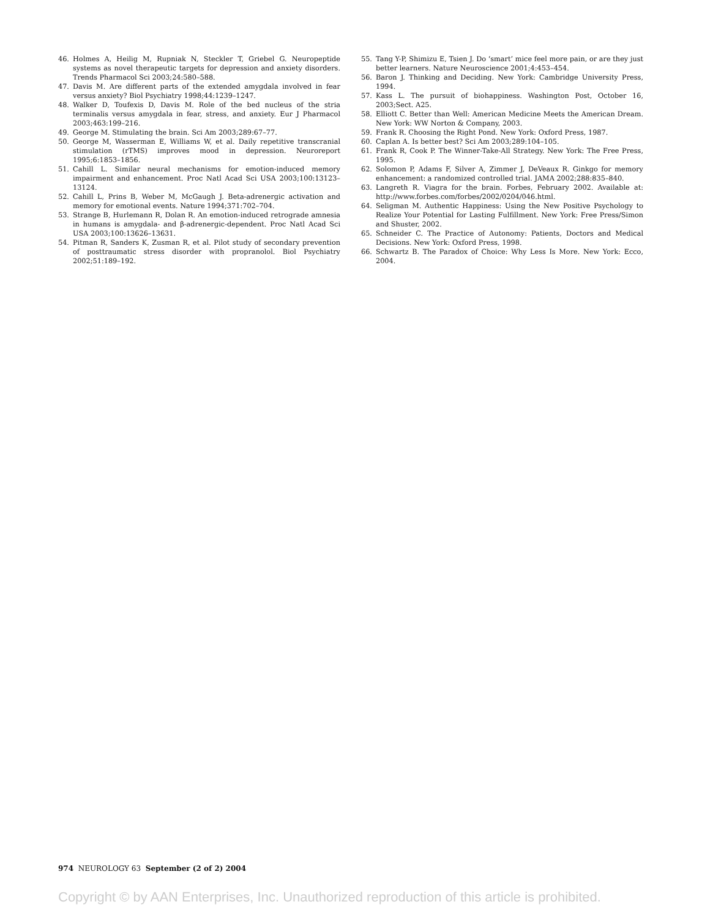46. Holmes A, Heilig M, Rupniak N, Steckler T, Griebel G. Neuropeptide systems as novel therapeutic targets for depression and anxiety disorders. Trends Pharmacol Sci 2003;24:580–588.
47. Davis M. Are different parts of the extended amygdala involved in fear versus anxiety? Biol Psychiatry 1998;44:1239–1247.
48. Walker D, Toufexis D, Davis M. Role of the bed nucleus of the stria terminalis versus amygdala in fear, stress, and anxiety. Eur J Pharmacol 2003;463:199–216.
49. George M. Stimulating the brain. Sci Am 2003;289:67–77.
50. George M, Wasserman E, Williams W, et al. Daily repetitive transcranial stimulation (rTMS) improves mood in depression. Neuroreport 1995;6:1853–1856.
51. Cahill L. Similar neural mechanisms for emotion-induced memory impairment and enhancement. Proc Natl Acad Sci USA 2003;100:13123–13124.
52. Cahill L, Prins B, Weber M, McGaugh J. Beta-adrenergic activation and memory for emotional events. Nature 1994;371:702–704.
53. Strange B, Hurlemann R, Dolan R. An emotion-induced retrograde amnesia in humans is amygdala- and β-adrenergic-dependent. Proc Natl Acad Sci USA 2003;100:13626–13631.
54. Pitman R, Sanders K, Zusman R, et al. Pilot study of secondary prevention of posttraumatic stress disorder with propranolol. Biol Psychiatry 2002;51:189–192.
55. Tang Y-P, Shimizu E, Tsien J. Do ‘smart’ mice feel more pain, or are they just better learners. Nature Neuroscience 2001;4:453–454.
56. Baron J. Thinking and Deciding. New York: Cambridge University Press, 1994.
57. Kass L. The pursuit of biohappiness. Washington Post, October 16, 2003;Sect. A25.
58. Elliott C. Better than Well: American Medicine Meets the American Dream. New York: WW Norton & Company, 2003.
59. Frank R. Choosing the Right Pond. New York: Oxford Press, 1987.
60. Caplan A. Is better best? Sci Am 2003;289:104–105.
61. Frank R, Cook P. The Winner-Take-All Strategy. New York: The Free Press, 1995.
62. Solomon P, Adams F, Silver A, Zimmer J, DeVeaux R. Ginkgo for memory enhancement: a randomized controlled trial. JAMA 2002;288:835–840.
63. Langreth R. Viagra for the brain. Forbes, February 2002. Available at: http://www.forbes.com/forbes/2002/0204/046.html.
64. Seligman M. Authentic Happiness: Using the New Positive Psychology to Realize Your Potential for Lasting Fulfillment. New York: Free Press/Simon and Shuster, 2002.
65. Schneider C. The Practice of Autonomy: Patients, Doctors and Medical Decisions. New York: Oxford Press, 1998.
66. Schwartz B. The Paradox of Choice: Why Less Is More. New York: Ecco, 2004.
974 NEUROLOGY 63 September (2 of 2) 2004
Copyright © by AAN Enterprises, Inc. Unauthorized reproduction of this article is prohibited.